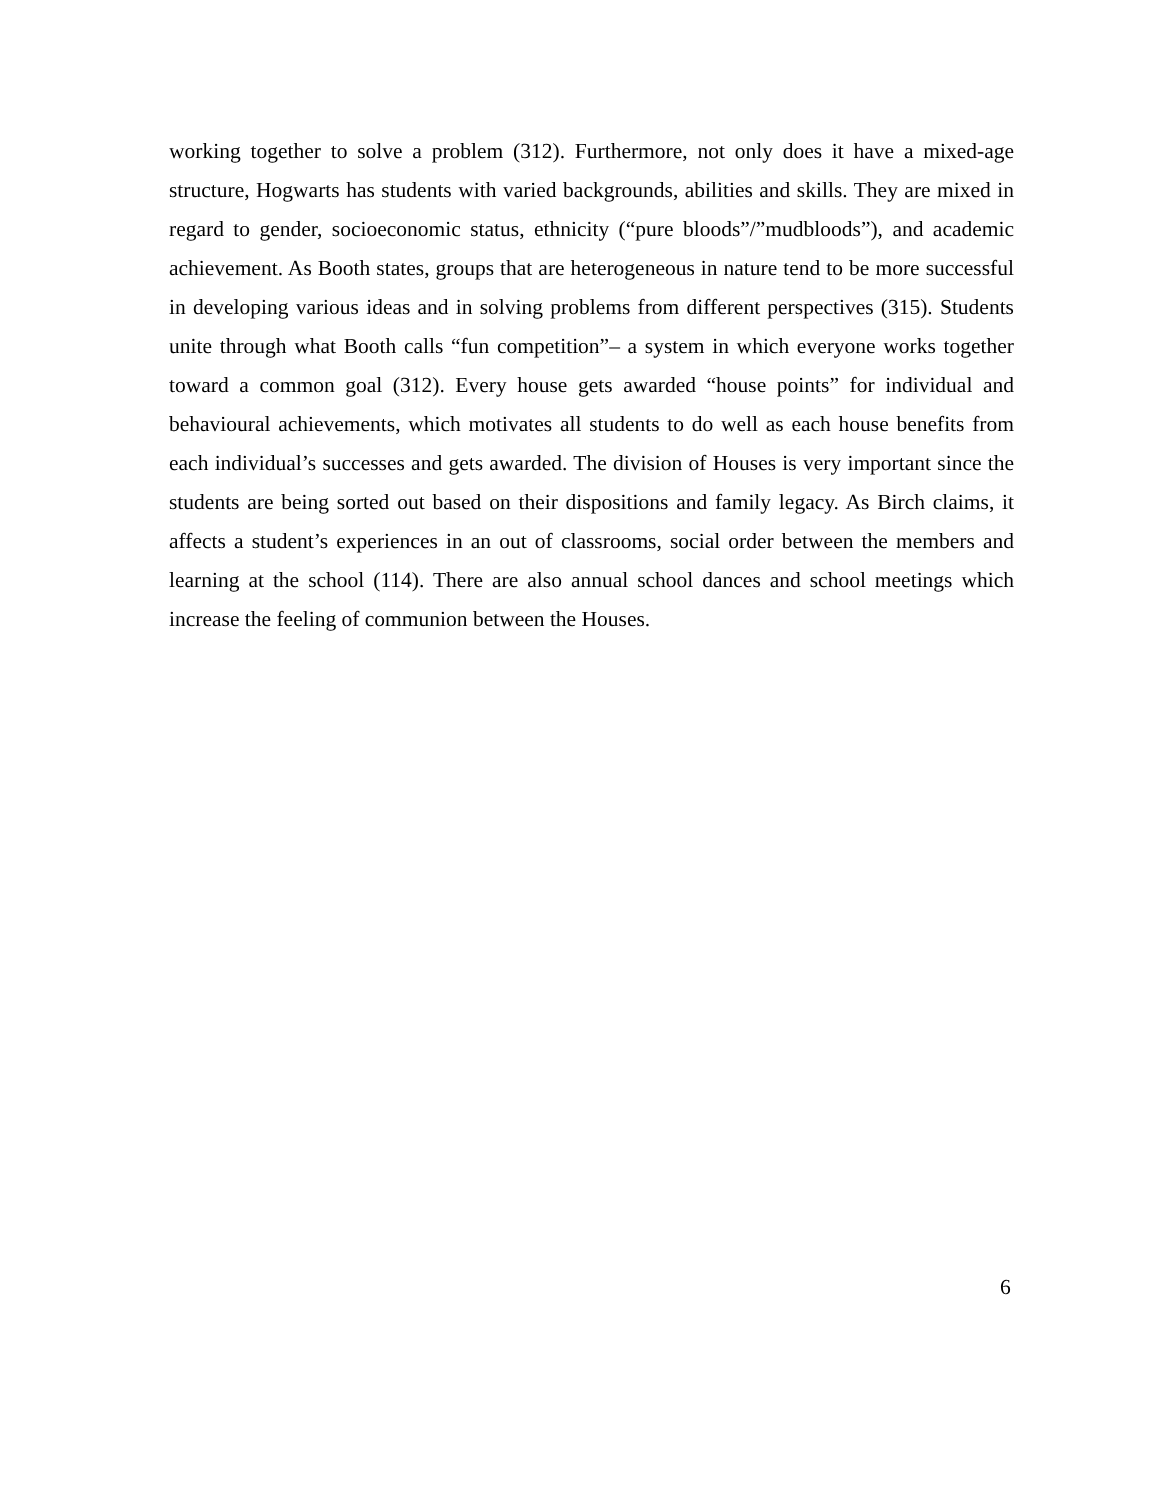working together to solve a problem (312). Furthermore, not only does it have a mixed-age structure, Hogwarts has students with varied backgrounds, abilities and skills. They are mixed in regard to gender, socioeconomic status, ethnicity (“pure bloods”/”mudbloods”), and academic achievement. As Booth states, groups that are heterogeneous in nature tend to be more successful in developing various ideas and in solving problems from different perspectives (315). Students unite through what Booth calls “fun competition”– a system in which everyone works together toward a common goal (312). Every house gets awarded “house points” for individual and behavioural achievements, which motivates all students to do well as each house benefits from each individual’s successes and gets awarded. The division of Houses is very important since the students are being sorted out based on their dispositions and family legacy. As Birch claims, it affects a student’s experiences in an out of classrooms, social order between the members and learning at the school (114). There are also annual school dances and school meetings which increase the feeling of communion between the Houses.
6